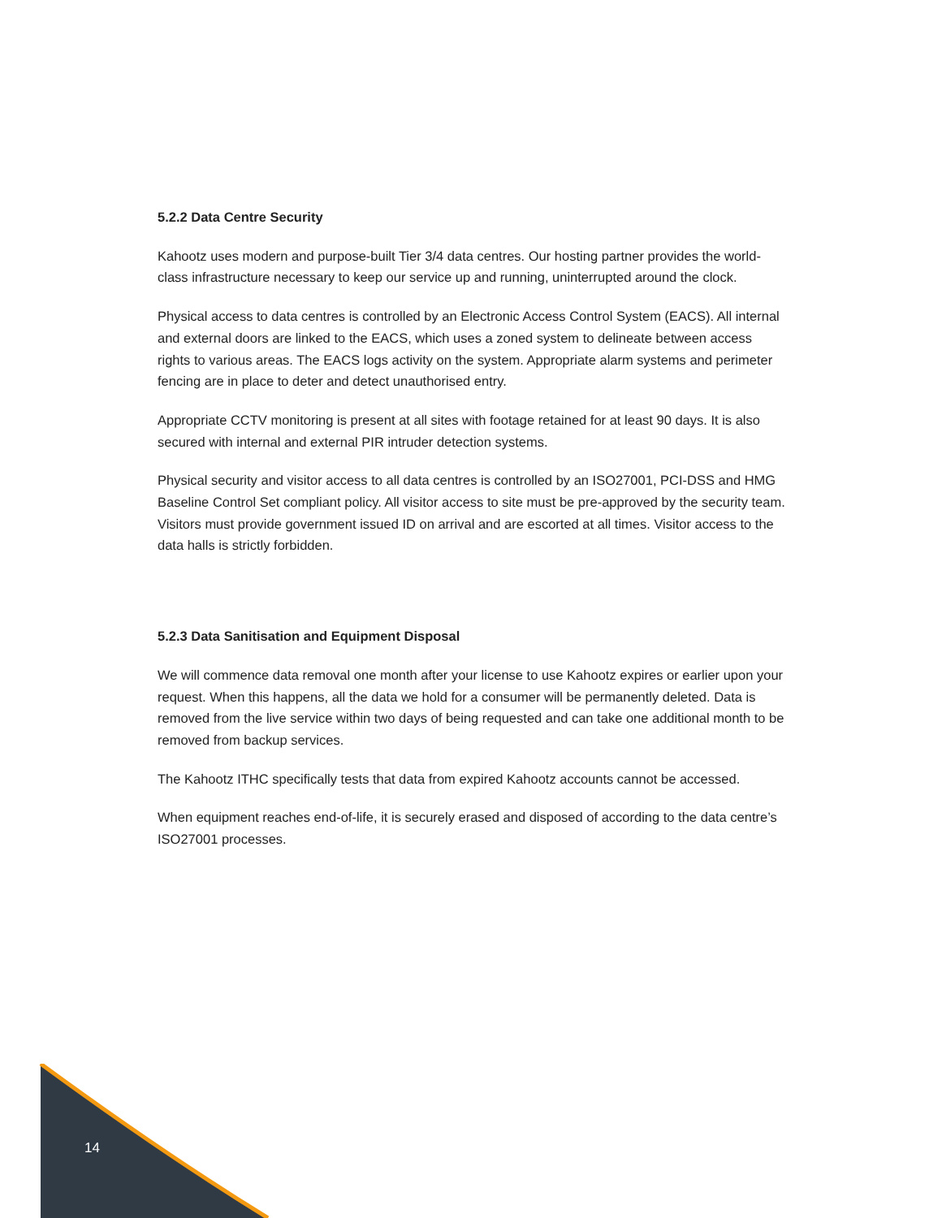5.2.2 Data Centre Security
Kahootz uses modern and purpose-built Tier 3/4 data centres. Our hosting partner provides the world-class infrastructure necessary to keep our service up and running, uninterrupted around the clock.
Physical access to data centres is controlled by an Electronic Access Control System (EACS). All internal and external doors are linked to the EACS, which uses a zoned system to delineate between access rights to various areas. The EACS logs activity on the system. Appropriate alarm systems and perimeter fencing are in place to deter and detect unauthorised entry.
Appropriate CCTV monitoring is present at all sites with footage retained for at least 90 days. It is also secured with internal and external PIR intruder detection systems.
Physical security and visitor access to all data centres is controlled by an ISO27001, PCI-DSS and HMG Baseline Control Set compliant policy. All visitor access to site must be pre-approved by the security team. Visitors must provide government issued ID on arrival and are escorted at all times. Visitor access to the data halls is strictly forbidden.
5.2.3 Data Sanitisation and Equipment Disposal
We will commence data removal one month after your license to use Kahootz expires or earlier upon your request. When this happens, all the data we hold for a consumer will be permanently deleted. Data is removed from the live service within two days of being requested and can take one additional month to be removed from backup services.
The Kahootz ITHC specifically tests that data from expired Kahootz accounts cannot be accessed.
When equipment reaches end-of-life, it is securely erased and disposed of according to the data centre’s ISO27001 processes.
14